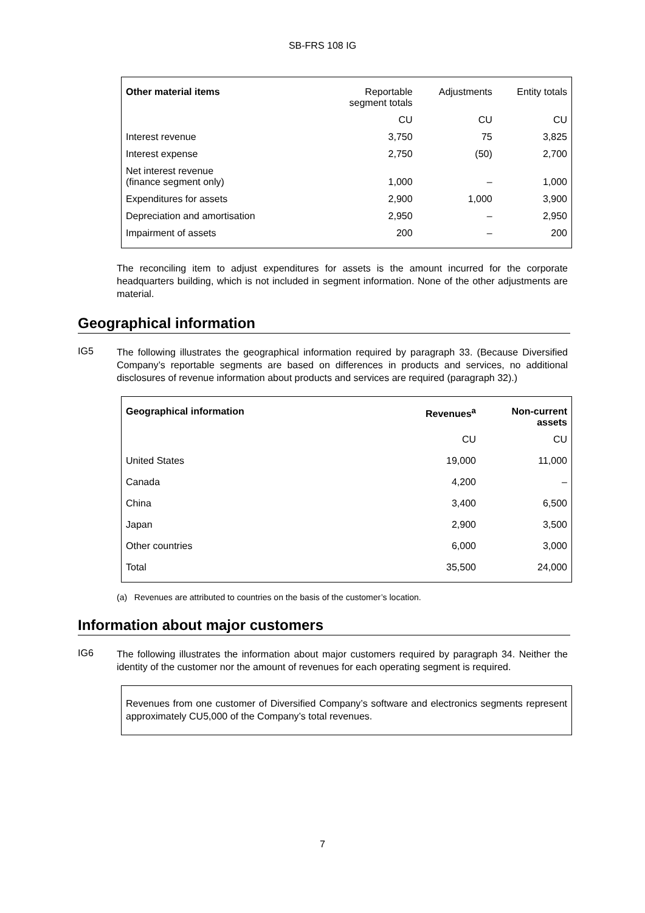SB-FRS 108 IG
| Other material items | Reportable segment totals | Adjustments | Entity totals |
| --- | --- | --- | --- |
| | CU | CU | CU |
| Interest revenue | 3,750 | 75 | 3,825 |
| Interest expense | 2,750 | (50) | 2,700 |
| Net interest revenue (finance segment only) | 1,000 | – | 1,000 |
| Expenditures for assets | 2,900 | 1,000 | 3,900 |
| Depreciation and amortisation | 2,950 | – | 2,950 |
| Impairment of assets | 200 | – | 200 |
The reconciling item to adjust expenditures for assets is the amount incurred for the corporate headquarters building, which is not included in segment information. None of the other adjustments are material.
Geographical information
IG5
The following illustrates the geographical information required by paragraph 33. (Because Diversified Company’s reportable segments are based on differences in products and services, no additional disclosures of revenue information about products and services are required (paragraph 32).)
| Geographical information | Revenues<sup>a</sup> | Non-current assets |
| --- | --- | --- |
| | CU | CU |
| United States | 19,000 | 11,000 |
| Canada | 4,200 | – |
| China | 3,400 | 6,500 |
| Japan | 2,900 | 3,500 |
| Other countries | 6,000 | 3,000 |
| Total | 35,500 | 24,000 |
(a) Revenues are attributed to countries on the basis of the customer’s location.
Information about major customers
IG6
The following illustrates the information about major customers required by paragraph 34. Neither the identity of the customer nor the amount of revenues for each operating segment is required.
Revenues from one customer of Diversified Company’s software and electronics segments represent approximately CU5,000 of the Company’s total revenues.
7